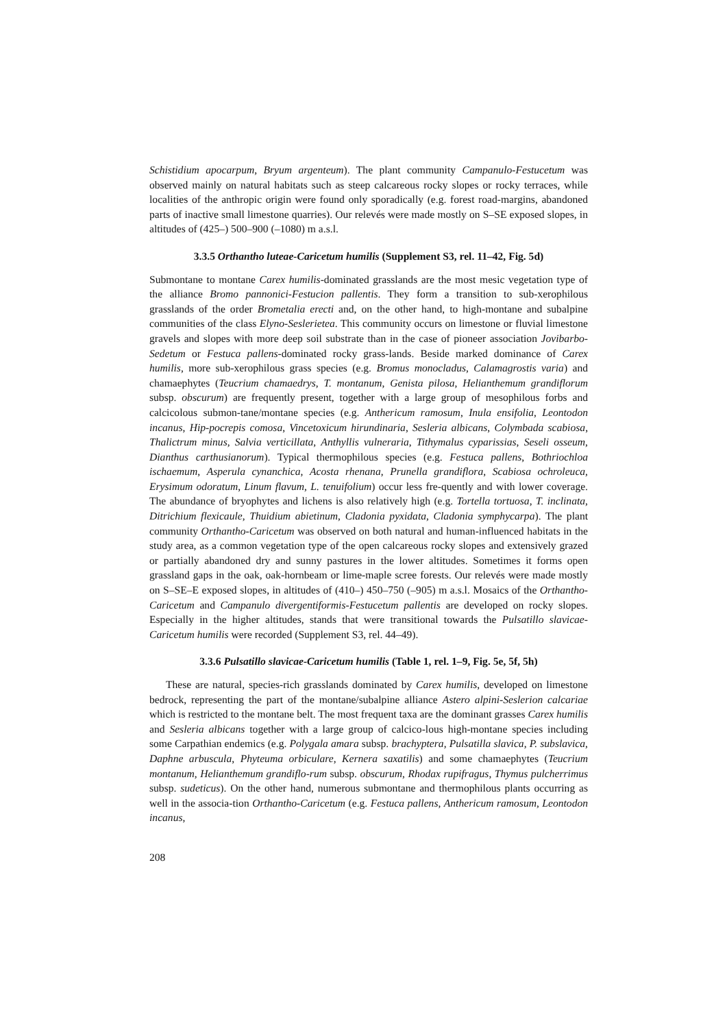Schistidium apocarpum, Bryum argenteum). The plant community Campanulo-Festucetum was observed mainly on natural habitats such as steep calcareous rocky slopes or rocky terraces, while localities of the anthropic origin were found only sporadically (e.g. forest road-margins, abandoned parts of inactive small limestone quarries). Our relevés were made mostly on S–SE exposed slopes, in altitudes of (425–) 500–900 (–1080) m a.s.l.
3.3.5 Orthantho luteae-Caricetum humilis (Supplement S3, rel. 11–42, Fig. 5d)
Submontane to montane Carex humilis-dominated grasslands are the most mesic vegetation type of the alliance Bromo pannonici-Festucion pallentis. They form a transition to sub-xerophilous grasslands of the order Brometalia erecti and, on the other hand, to high-montane and subalpine communities of the class Elyno-Seslerietea. This community occurs on limestone or fluvial limestone gravels and slopes with more deep soil substrate than in the case of pioneer association Jovibarbo-Sedetum or Festuca pallens-dominated rocky grass-lands. Beside marked dominance of Carex humilis, more sub-xerophilous grass species (e.g. Bromus monocladus, Calamagrostis varia) and chamaephytes (Teucrium chamaedrys, T. montanum, Genista pilosa, Helianthemum grandiflorum subsp. obscurum) are frequently present, together with a large group of mesophilous forbs and calcicolous submon-tane/montane species (e.g. Anthericum ramosum, Inula ensifolia, Leontodon incanus, Hip-pocrepis comosa, Vincetoxicum hirundinaria, Sesleria albicans, Colymbada scabiosa, Thalictrum minus, Salvia verticillata, Anthyllis vulneraria, Tithymalus cyparissias, Seseli osseum, Dianthus carthusianorum). Typical thermophilous species (e.g. Festuca pallens, Bothriochloa ischaemum, Asperula cynanchica, Acosta rhenana, Prunella grandiflora, Scabiosa ochroleuca, Erysimum odoratum, Linum flavum, L. tenuifolium) occur less fre-quently and with lower coverage. The abundance of bryophytes and lichens is also relatively high (e.g. Tortella tortuosa, T. inclinata, Ditrichium flexicaule, Thuidium abietinum, Cladonia pyxidata, Cladonia symphycarpa). The plant community Orthantho-Caricetum was observed on both natural and human-influenced habitats in the study area, as a common vegetation type of the open calcareous rocky slopes and extensively grazed or partially abandoned dry and sunny pastures in the lower altitudes. Sometimes it forms open grassland gaps in the oak, oak-hornbeam or lime-maple scree forests. Our relevés were made mostly on S–SE–E exposed slopes, in altitudes of (410–) 450–750 (–905) m a.s.l. Mosaics of the Orthantho-Caricetum and Campanulo divergentiformis-Festucetum pallentis are developed on rocky slopes. Especially in the higher altitudes, stands that were transitional towards the Pulsatillo slavicae-Caricetum humilis were recorded (Supplement S3, rel. 44–49).
3.3.6 Pulsatillo slavicae-Caricetum humilis (Table 1, rel. 1–9, Fig. 5e, 5f, 5h)
These are natural, species-rich grasslands dominated by Carex humilis, developed on limestone bedrock, representing the part of the montane/subalpine alliance Astero alpini-Seslerion calcariae which is restricted to the montane belt. The most frequent taxa are the dominant grasses Carex humilis and Sesleria albicans together with a large group of calcico-lous high-montane species including some Carpathian endemics (e.g. Polygala amara subsp. brachyptera, Pulsatilla slavica, P. subslavica, Daphne arbuscula, Phyteuma orbiculare, Kernera saxatilis) and some chamaephytes (Teucrium montanum, Helianthemum grandiflo-rum subsp. obscurum, Rhodax rupifragus, Thymus pulcherrimus subsp. sudeticus). On the other hand, numerous submontane and thermophilous plants occurring as well in the associa-tion Orthantho-Caricetum (e.g. Festuca pallens, Anthericum ramosum, Leontodon incanus,
208